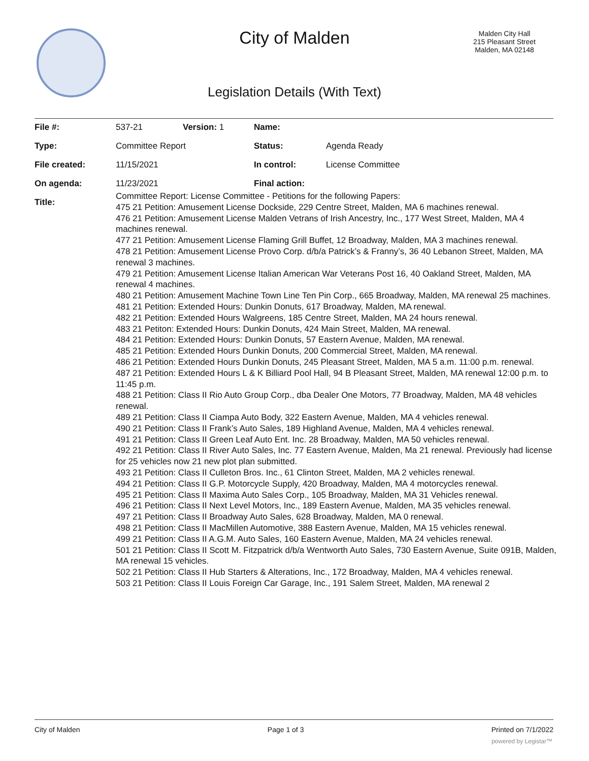City of Malden
Malden City Hall
215 Pleasant Street
Malden, MA 02148
Legislation Details (With Text)
| File #: | 537-21 | Version: 1 | Name: | |
| Type: | Committee Report | | Status: | Agenda Ready |
| File created: | 11/15/2021 | | In control: | License Committee |
| On agenda: | 11/23/2021 | | Final action: | |
| Title: | | | | |
Committee Report: License Committee - Petitions for the following Papers:
475 21 Petition: Amusement License Dockside, 229 Centre Street, Malden, MA 6 machines renewal.
476 21 Petition: Amusement License Malden Vetrans of Irish Ancestry, Inc., 177 West Street, Malden, MA 4 machines renewal.
477 21 Petition: Amusement License Flaming Grill Buffet, 12 Broadway, Malden, MA 3 machines renewal.
478 21 Petition: Amusement License Provo Corp. d/b/a Patrick’s & Franny’s, 36 40 Lebanon Street, Malden, MA renewal 3 machines.
479 21 Petition: Amusement License Italian American War Veterans Post 16, 40 Oakland Street, Malden, MA renewal 4 machines.
480 21 Petition: Amusement Machine Town Line Ten Pin Corp., 665 Broadway, Malden, MA renewal 25 machines.
481 21 Petition: Extended Hours: Dunkin Donuts, 617 Broadway, Malden, MA renewal.
482 21 Petition: Extended Hours Walgreens, 185 Centre Street, Malden, MA 24 hours renewal.
483 21 Petiton: Extended Hours: Dunkin Donuts, 424 Main Street, Malden, MA renewal.
484 21 Petition: Extended Hours: Dunkin Donuts, 57 Eastern Avenue, Malden, MA renewal.
485 21 Petition: Extended Hours Dunkin Donuts, 200 Commercial Street, Malden, MA renewal.
486 21 Petition: Extended Hours Dunkin Donuts, 245 Pleasant Street, Malden, MA 5 a.m. 11:00 p.m. renewal.
487 21 Petition: Extended Hours L & K Billiard Pool Hall, 94 B Pleasant Street, Malden, MA renewal 12:00 p.m. to 11:45 p.m.
488 21 Petition: Class II Rio Auto Group Corp., dba Dealer One Motors, 77 Broadway, Malden, MA 48 vehicles renewal.
489 21 Petition: Class II Ciampa Auto Body, 322 Eastern Avenue, Malden, MA 4 vehicles renewal.
490 21 Petition: Class II Frank’s Auto Sales, 189 Highland Avenue, Malden, MA 4 vehicles renewal.
491 21 Petition: Class II Green Leaf Auto Ent. Inc. 28 Broadway, Malden, MA 50 vehicles renewal.
492 21 Petition: Class II River Auto Sales, Inc. 77 Eastern Avenue, Malden, Ma 21 renewal. Previously had license for 25 vehicles now 21 new plot plan submitted.
493 21 Petition: Class II Culleton Bros. Inc., 61 Clinton Street, Malden, MA 2 vehicles renewal.
494 21 Petition: Class II G.P. Motorcycle Supply, 420 Broadway, Malden, MA 4 motorcycles renewal.
495 21 Petition: Class II Maxima Auto Sales Corp., 105 Broadway, Malden, MA 31 Vehicles renewal.
496 21 Petition: Class II Next Level Motors, Inc., 189 Eastern Avenue, Malden, MA 35 vehicles renewal.
497 21 Petition: Class II Broadway Auto Sales, 628 Broadway, Malden, MA 0 renewal.
498 21 Petition: Class II MacMillen Automotive, 388 Eastern Avenue, Malden, MA 15 vehicles renewal.
499 21 Petition: Class II A.G.M. Auto Sales, 160 Eastern Avenue, Malden, MA 24 vehicles renewal.
501 21 Petition: Class II Scott M. Fitzpatrick d/b/a Wentworth Auto Sales, 730 Eastern Avenue, Suite 091B, Malden, MA renewal 15 vehicles.
502 21 Petition: Class II Hub Starters & Alterations, Inc., 172 Broadway, Malden, MA 4 vehicles renewal.
503 21 Petition: Class II Louis Foreign Car Garage, Inc., 191 Salem Street, Malden, MA renewal 2
City of Malden Page 1 of 3 Printed on 7/1/2022
powered by Legistar™